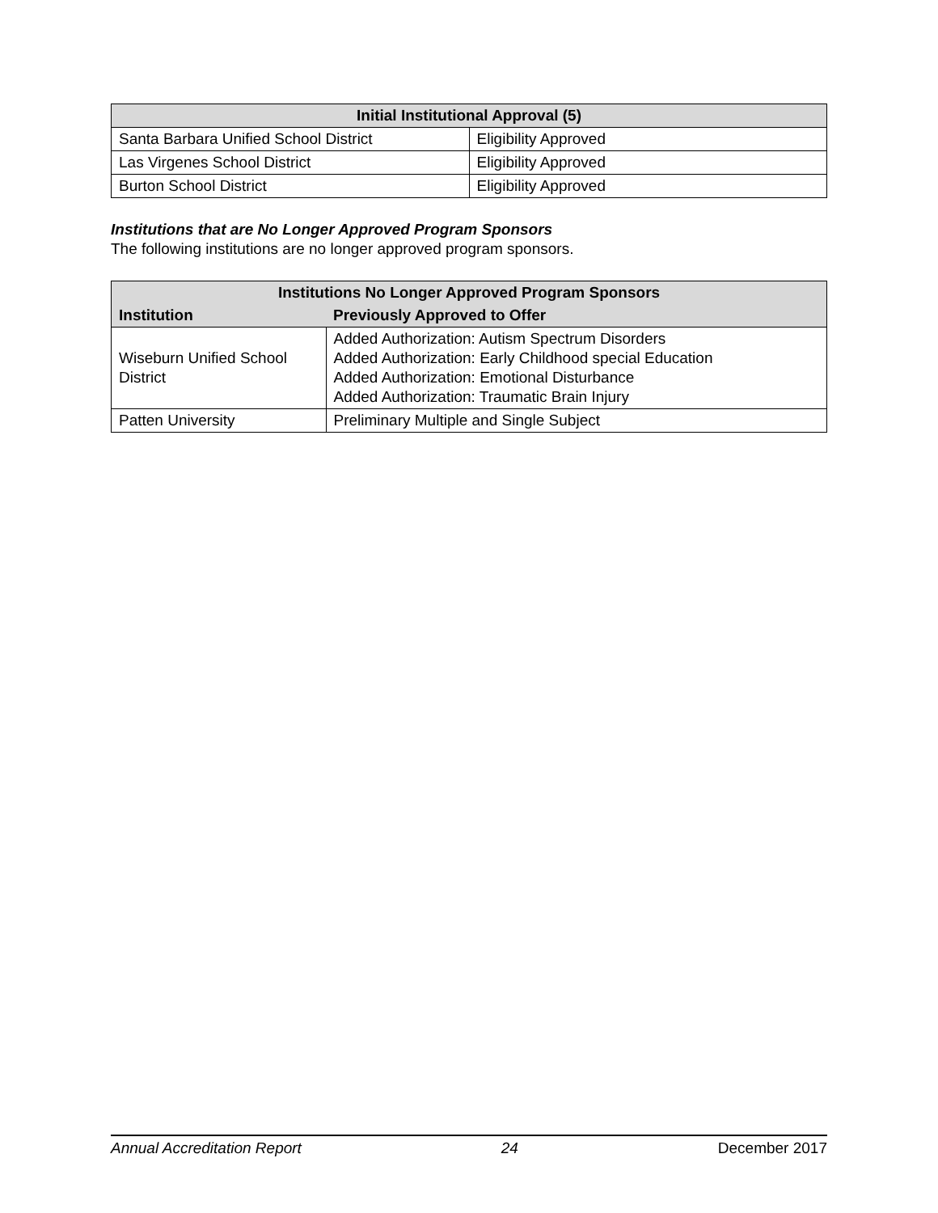| Initial Institutional Approval (5) | |
| --- | --- |
| Santa Barbara Unified School District | Eligibility Approved |
| Las Virgenes School District | Eligibility Approved |
| Burton School District | Eligibility Approved |
Institutions that are No Longer Approved Program Sponsors
The following institutions are no longer approved program sponsors.
| Institutions No Longer Approved Program Sponsors | |
| --- | --- |
| Institution | Previously Approved to Offer |
| Wiseburn Unified School District | Added Authorization: Autism Spectrum Disorders Added Authorization: Early Childhood special Education Added Authorization: Emotional Disturbance Added Authorization: Traumatic Brain Injury |
| Patten University | Preliminary Multiple and Single Subject |
Annual Accreditation Report 24 December 2017